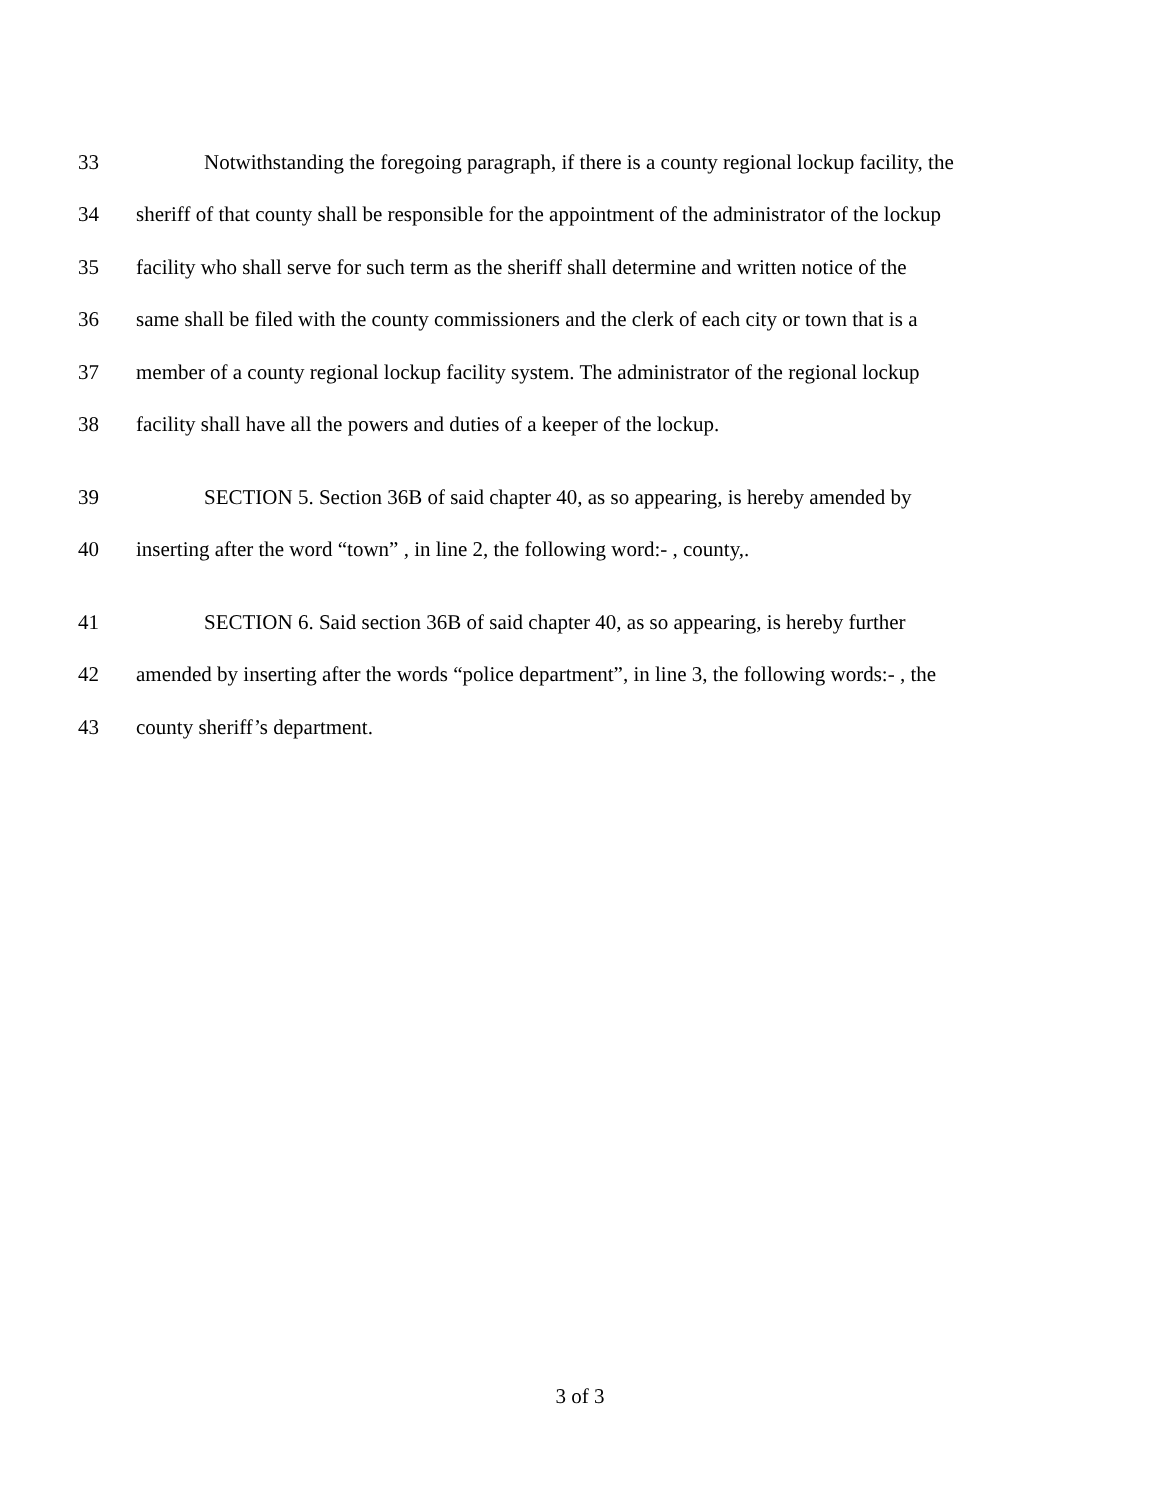33 Notwithstanding the foregoing paragraph, if there is a county regional lockup facility, the
34 sheriff of that county shall be responsible for the appointment of the administrator of the lockup
35 facility who shall serve for such term as the sheriff shall determine and written notice of the
36 same shall be filed with the county commissioners and the clerk of each city or town that is a
37 member of a county regional lockup facility system. The administrator of the regional lockup
38 facility shall have all the powers and duties of a keeper of the lockup.
39 SECTION 5. Section 36B of said chapter 40, as so appearing, is hereby amended by
40 inserting after the word “town” , in line 2, the following word:- , county,.
41 SECTION 6. Said section 36B of said chapter 40, as so appearing, is hereby further
42 amended by inserting after the words “police department”, in line 3, the following words:- , the
43 county sheriff’s department.
3 of 3